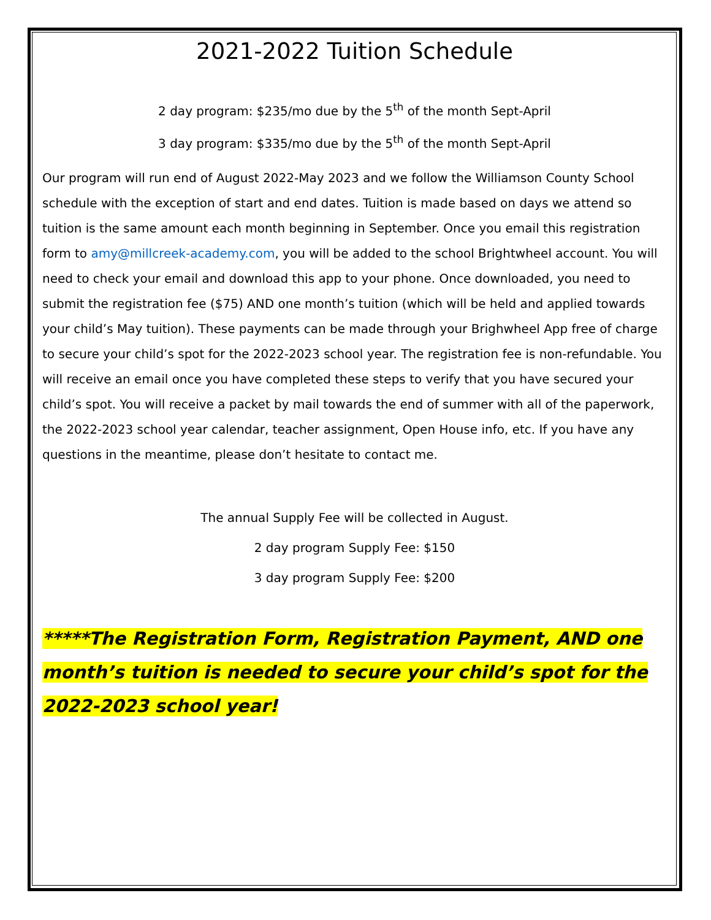2021-2022 Tuition Schedule
2 day program: $235/mo due by the 5<sup>th</sup> of the month Sept-April
3 day program: $335/mo due by the 5<sup>th</sup> of the month Sept-April
Our program will run end of August 2022-May 2023 and we follow the Williamson County School schedule with the exception of start and end dates. Tuition is made based on days we attend so tuition is the same amount each month beginning in September. Once you email this registration form to amy@millcreek-academy.com, you will be added to the school Brightwheel account. You will need to check your email and download this app to your phone. Once downloaded, you need to submit the registration fee ($75) AND one month’s tuition (which will be held and applied towards your child’s May tuition). These payments can be made through your Brighwheel App free of charge to secure your child’s spot for the 2022-2023 school year. The registration fee is non-refundable. You will receive an email once you have completed these steps to verify that you have secured your child’s spot. You will receive a packet by mail towards the end of summer with all of the paperwork, the 2022-2023 school year calendar, teacher assignment, Open House info, etc. If you have any questions in the meantime, please don’t hesitate to contact me.
The annual Supply Fee will be collected in August.
2 day program Supply Fee: $150
3 day program Supply Fee: $200
*****The Registration Form, Registration Payment, AND one month’s tuition is needed to secure your child’s spot for the 2022-2023 school year!